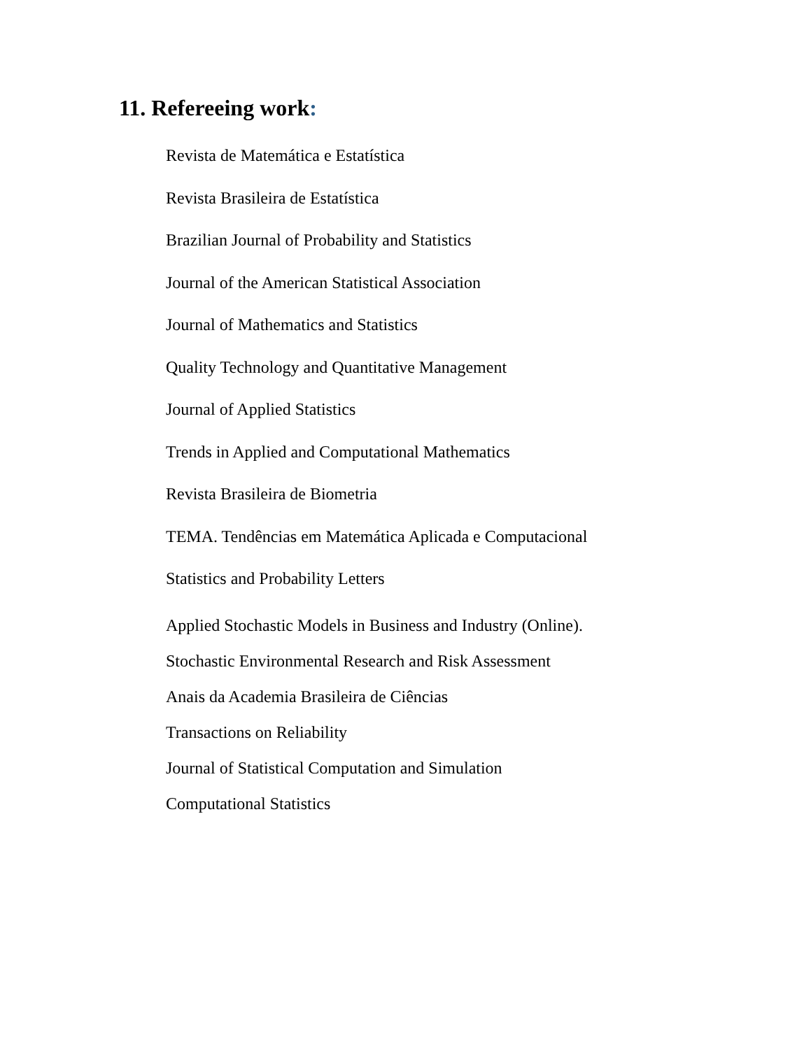11. Refereeing work:
Revista de Matemática e Estatística
Revista Brasileira de Estatística
Brazilian Journal of Probability and Statistics
Journal of the American Statistical Association
Journal of Mathematics and Statistics
Quality Technology and Quantitative Management
Journal of Applied Statistics
Trends in Applied and Computational Mathematics
Revista Brasileira de Biometria
TEMA. Tendências em Matemática Aplicada e Computacional
Statistics and Probability Letters
Applied Stochastic Models in Business and Industry (Online).
Stochastic Environmental Research and Risk Assessment
Anais da Academia Brasileira de Ciências
Transactions on Reliability
Journal of Statistical Computation and Simulation
Computational Statistics